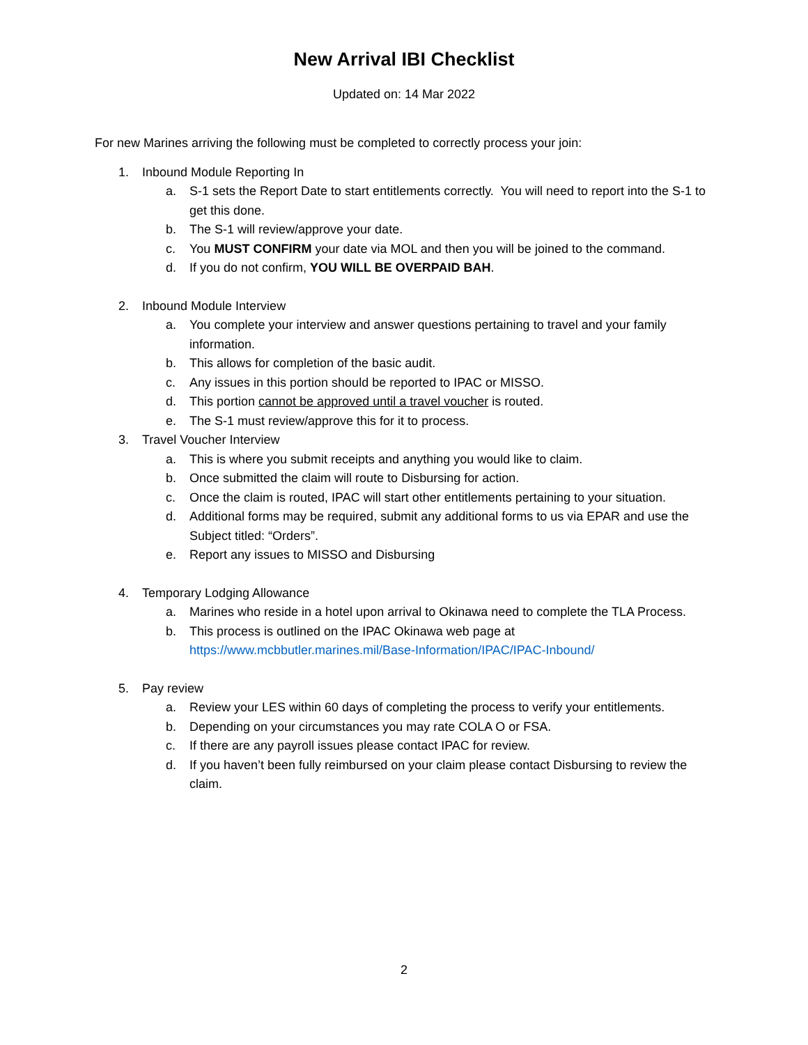New Arrival IBI Checklist
Updated on: 14 Mar 2022
For new Marines arriving the following must be completed to correctly process your join:
1. Inbound Module Reporting In
a. S-1 sets the Report Date to start entitlements correctly. You will need to report into the S-1 to get this done.
b. The S-1 will review/approve your date.
c. You MUST CONFIRM your date via MOL and then you will be joined to the command.
d. If you do not confirm, YOU WILL BE OVERPAID BAH.
2. Inbound Module Interview
a. You complete your interview and answer questions pertaining to travel and your family information.
b. This allows for completion of the basic audit.
c. Any issues in this portion should be reported to IPAC or MISSO.
d. This portion cannot be approved until a travel voucher is routed.
e. The S-1 must review/approve this for it to process.
3. Travel Voucher Interview
a. This is where you submit receipts and anything you would like to claim.
b. Once submitted the claim will route to Disbursing for action.
c. Once the claim is routed, IPAC will start other entitlements pertaining to your situation.
d. Additional forms may be required, submit any additional forms to us via EPAR and use the Subject titled: “Orders”.
e. Report any issues to MISSO and Disbursing
4. Temporary Lodging Allowance
a. Marines who reside in a hotel upon arrival to Okinawa need to complete the TLA Process.
b. This process is outlined on the IPAC Okinawa web page at https://www.mcbbutler.marines.mil/Base-Information/IPAC/IPAC-Inbound/
5. Pay review
a. Review your LES within 60 days of completing the process to verify your entitlements.
b. Depending on your circumstances you may rate COLA O or FSA.
c. If there are any payroll issues please contact IPAC for review.
d. If you haven’t been fully reimbursed on your claim please contact Disbursing to review the claim.
2